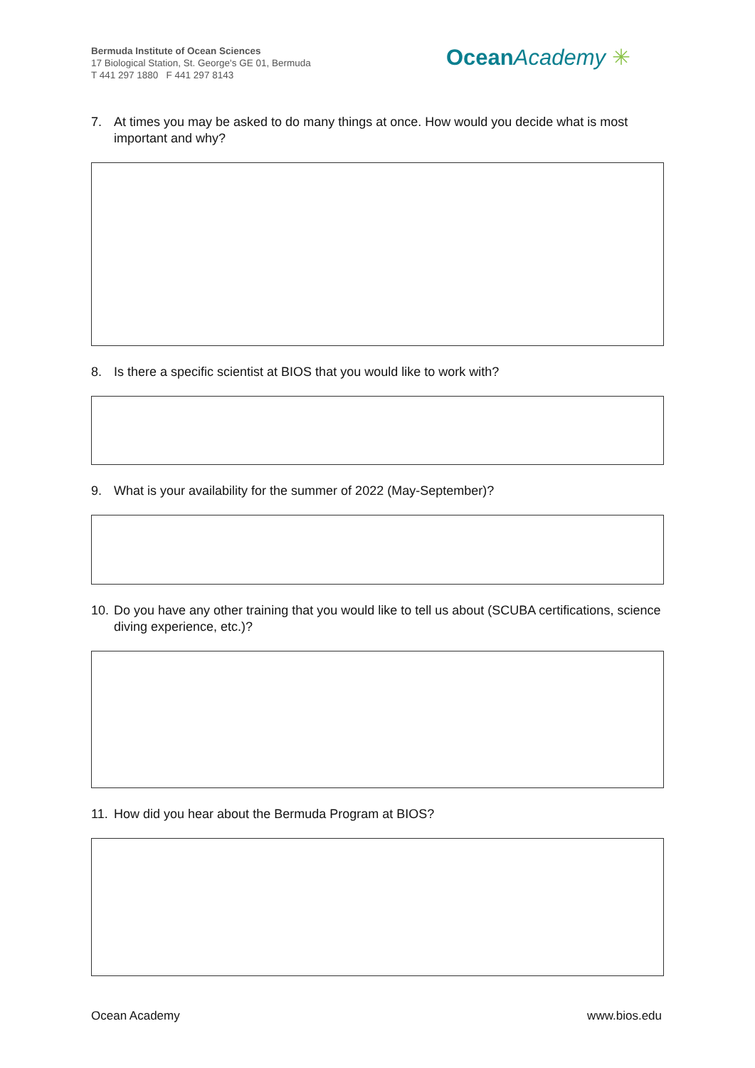Bermuda Institute of Ocean Sciences
17 Biological Station, St. George's GE 01, Bermuda
T 441 297 1880 F 441 297 8143
Ocean Academy ✳
7. At times you may be asked to do many things at once. How would you decide what is most important and why?
8. Is there a specific scientist at BIOS that you would like to work with?
9. What is your availability for the summer of 2022 (May-September)?
10. Do you have any other training that you would like to tell us about (SCUBA certifications, science diving experience, etc.)?
11. How did you hear about the Bermuda Program at BIOS?
Ocean Academy www.bios.edu